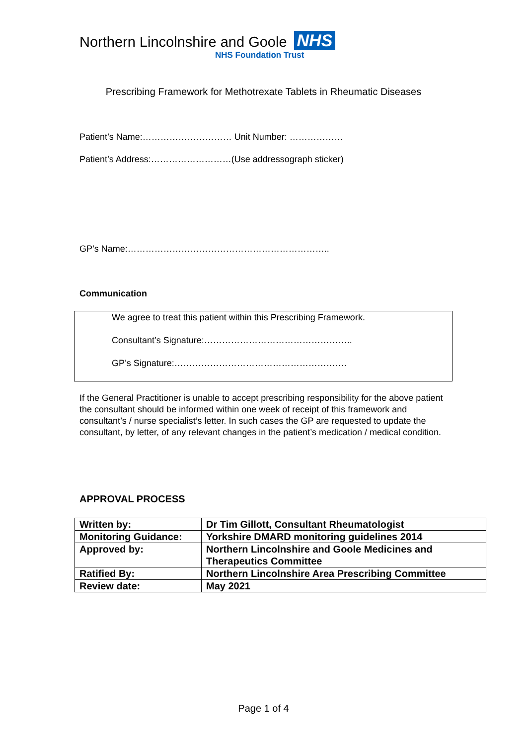Northern Lincolnshire and Goole NHS
NHS Foundation Trust
Prescribing Framework for Methotrexate Tablets in Rheumatic Diseases
Patient’s Name:………………………… Unit Number: ………………
Patient’s Address:………………………(Use addressograph sticker)
GP’s Name:…………………………………………………………..
Communication
We agree to treat this patient within this Prescribing Framework.
Consultant’s Signature:…………………………………………..
GP’s Signature:………………………………………………….
If the General Practitioner is unable to accept prescribing responsibility for the above patient the consultant should be informed within one week of receipt of this framework and consultant’s / nurse specialist’s letter. In such cases the GP are requested to update the consultant, by letter, of any relevant changes in the patient’s medication / medical condition.
APPROVAL PROCESS
| Written by: | Dr Tim Gillott, Consultant Rheumatologist |
| Monitoring Guidance: | Yorkshire DMARD monitoring guidelines 2014 |
| Approved by: | Northern Lincolnshire and Goole Medicines and Therapeutics Committee |
| Ratified By: | Northern Lincolnshire Area Prescribing Committee |
| Review date: | May 2021 |
Page 1 of 4